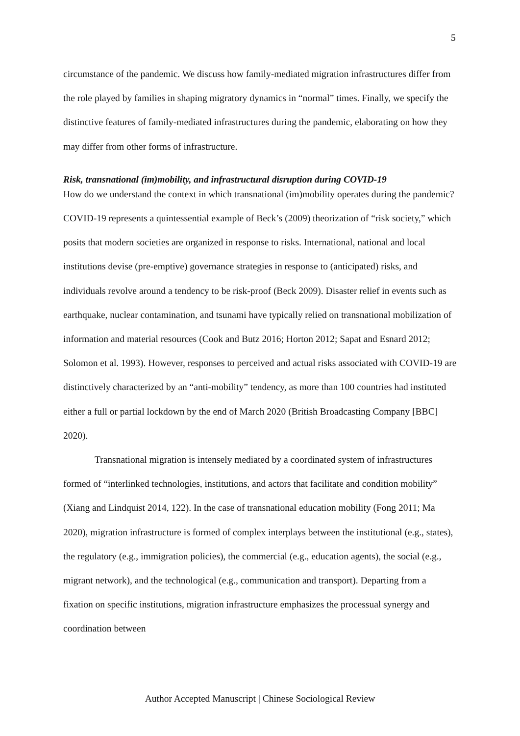5
circumstance of the pandemic. We discuss how family-mediated migration infrastructures differ from the role played by families in shaping migratory dynamics in “normal” times. Finally, we specify the distinctive features of family-mediated infrastructures during the pandemic, elaborating on how they may differ from other forms of infrastructure.
Risk, transnational (im)mobility, and infrastructural disruption during COVID-19
How do we understand the context in which transnational (im)mobility operates during the pandemic? COVID-19 represents a quintessential example of Beck’s (2009) theorization of “risk society,” which posits that modern societies are organized in response to risks. International, national and local institutions devise (pre-emptive) governance strategies in response to (anticipated) risks, and individuals revolve around a tendency to be risk-proof (Beck 2009). Disaster relief in events such as earthquake, nuclear contamination, and tsunami have typically relied on transnational mobilization of information and material resources (Cook and Butz 2016; Horton 2012; Sapat and Esnard 2012; Solomon et al. 1993). However, responses to perceived and actual risks associated with COVID-19 are distinctively characterized by an “anti-mobility” tendency, as more than 100 countries had instituted either a full or partial lockdown by the end of March 2020 (British Broadcasting Company [BBC] 2020).
Transnational migration is intensely mediated by a coordinated system of infrastructures formed of “interlinked technologies, institutions, and actors that facilitate and condition mobility” (Xiang and Lindquist 2014, 122). In the case of transnational education mobility (Fong 2011; Ma 2020), migration infrastructure is formed of complex interplays between the institutional (e.g., states), the regulatory (e.g., immigration policies), the commercial (e.g., education agents), the social (e.g., migrant network), and the technological (e.g., communication and transport). Departing from a fixation on specific institutions, migration infrastructure emphasizes the processual synergy and coordination between
Author Accepted Manuscript | Chinese Sociological Review